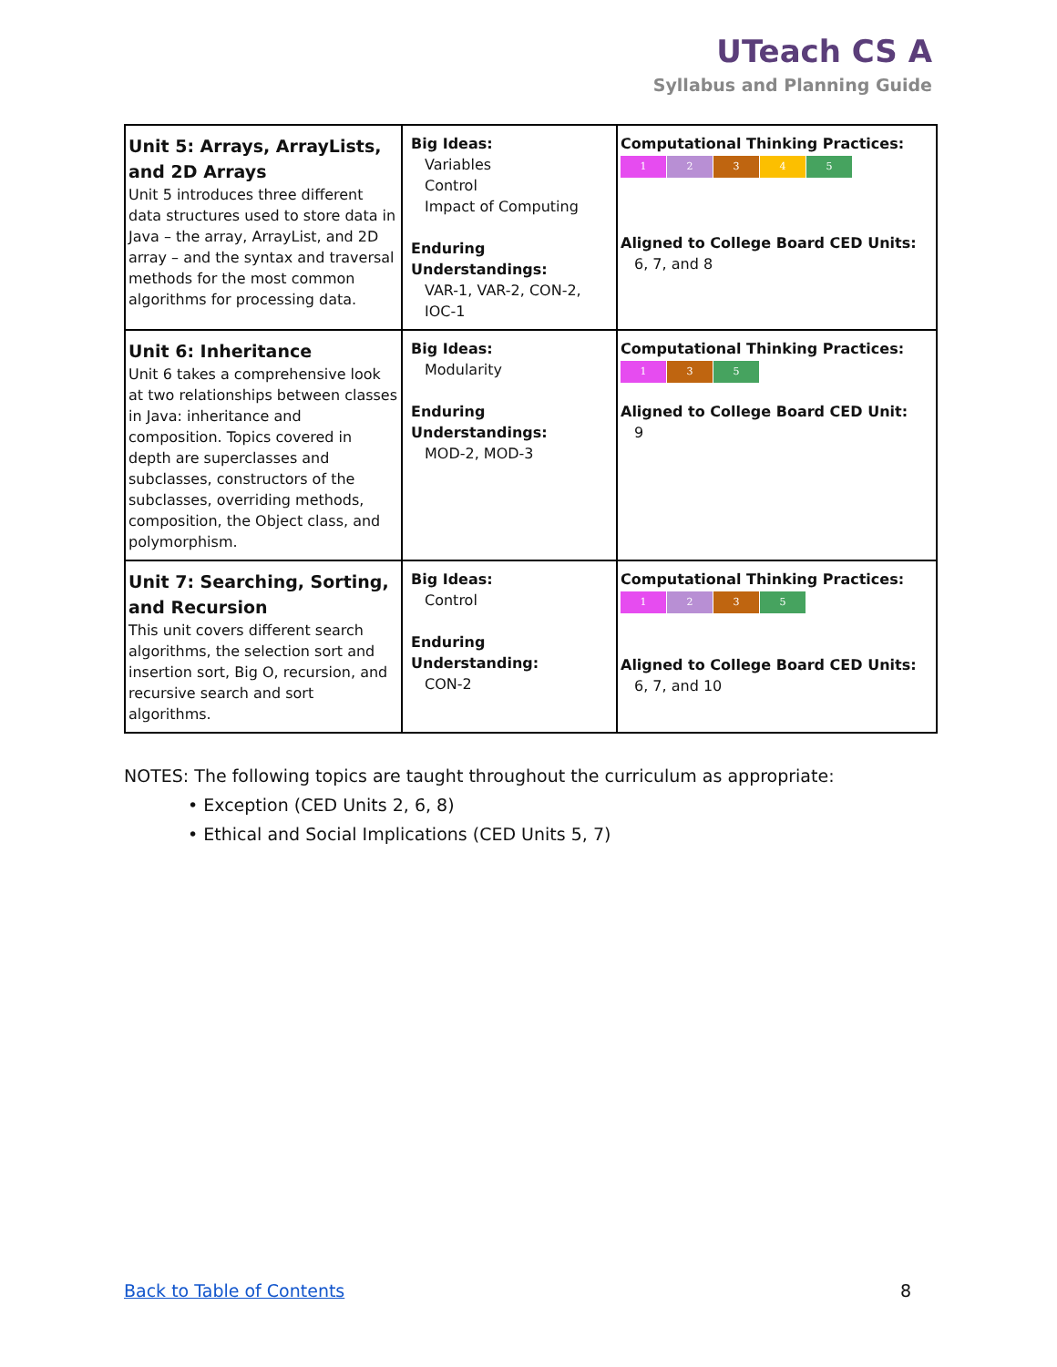UTeach CS A
Syllabus and Planning Guide
| Unit 5: Arrays, ArrayLists, and 2D Arrays Unit 5 introduces three different data structures used to store data in Java – the array, ArrayList, and 2D array – and the syntax and traversal methods for the most common algorithms for processing data. | Big Ideas: Variables Control Impact of Computing Enduring Understandings: VAR-1, VAR-2, CON-2, IOC-1 | Computational Thinking Practices: 1 2 3 4 5 Aligned to College Board CED Units: 6, 7, and 8 |
| Unit 6: Inheritance Unit 6 takes a comprehensive look at two relationships between classes in Java: inheritance and composition. Topics covered in depth are superclasses and subclasses, constructors of the subclasses, overriding methods, composition, the Object class, and polymorphism. | Big Ideas: Modularity Enduring Understandings: MOD-2, MOD-3 | Computational Thinking Practices: 1 3 5 Aligned to College Board CED Unit: 9 |
| Unit 7: Searching, Sorting, and Recursion This unit covers different search algorithms, the selection sort and insertion sort, Big O, recursion, and recursive search and sort algorithms. | Big Ideas: Control Enduring Understanding: CON-2 | Computational Thinking Practices: 1 2 3 5 Aligned to College Board CED Units: 6, 7, and 10 |
NOTES: The following topics are taught throughout the curriculum as appropriate:
• Exception (CED Units 2, 6, 8)
• Ethical and Social Implications (CED Units 5, 7)
Back to Table of Contents 8